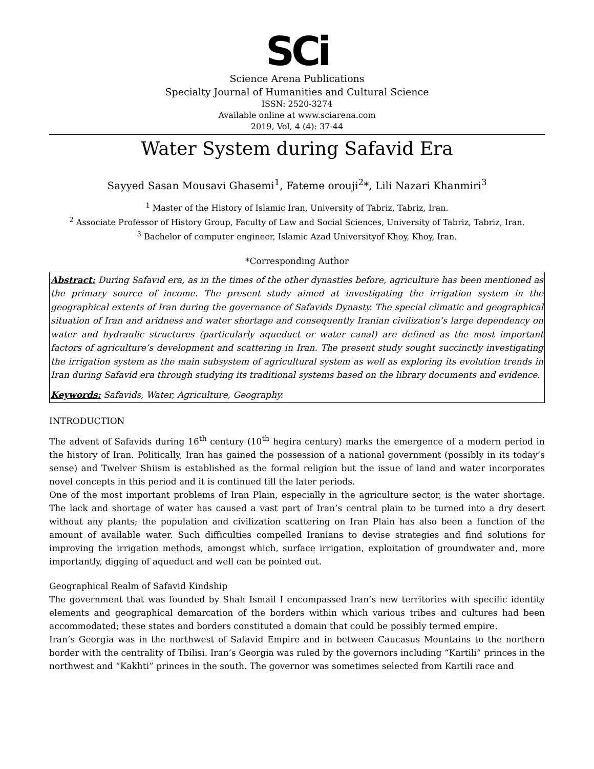SCi
Science Arena Publications
Specialty Journal of Humanities and Cultural Science
ISSN: 2520-3274
Available online at www.sciarena.com
2019, Vol, 4 (4): 37-44
Water System during Safavid Era
Sayyed Sasan Mousavi Ghasemi<sup>1</sup>, Fateme orouji<sup>2</sup>*, Lili Nazari Khanmiri<sup>3</sup>
<sup>1</sup> Master of the History of Islamic Iran, University of Tabriz, Tabriz, Iran.
<sup>2</sup> Associate Professor of History Group, Faculty of Law and Social Sciences, University of Tabriz, Tabriz, Iran.
<sup>3</sup> Bachelor of computer engineer, Islamic Azad Universityof Khoy, Khoy, Iran.
*Corresponding Author
Abstract: During Safavid era, as in the times of the other dynasties before, agriculture has been mentioned as the primary source of income. The present study aimed at investigating the irrigation system in the geographical extents of Iran during the governance of Safavids Dynasty. The special climatic and geographical situation of Iran and aridness and water shortage and consequently Iranian civilization’s large dependency on water and hydraulic structures (particularly aqueduct or water canal) are defined as the most important factors of agriculture’s development and scattering in Iran. The present study sought succinctly investigating the irrigation system as the main subsystem of agricultural system as well as exploring its evolution trends in Iran during Safavid era through studying its traditional systems based on the library documents and evidence.
Keywords: Safavids, Water, Agriculture, Geography.
INTRODUCTION
The advent of Safavids during 16<sup>th</sup> century (10<sup>th</sup> hegira century) marks the emergence of a modern period in the history of Iran. Politically, Iran has gained the possession of a national government (possibly in its today’s sense) and Twelver Shiism is established as the formal religion but the issue of land and water incorporates novel concepts in this period and it is continued till the later periods.
One of the most important problems of Iran Plain, especially in the agriculture sector, is the water shortage. The lack and shortage of water has caused a vast part of Iran’s central plain to be turned into a dry desert without any plants; the population and civilization scattering on Iran Plain has also been a function of the amount of available water. Such difficulties compelled Iranians to devise strategies and find solutions for improving the irrigation methods, amongst which, surface irrigation, exploitation of groundwater and, more importantly, digging of aqueduct and well can be pointed out.
Geographical Realm of Safavid Kindship
The government that was founded by Shah Ismail I encompassed Iran’s new territories with specific identity elements and geographical demarcation of the borders within which various tribes and cultures had been accommodated; these states and borders constituted a domain that could be possibly termed empire.
Iran’s Georgia was in the northwest of Safavid Empire and in between Caucasus Mountains to the northern border with the centrality of Tbilisi. Iran’s Georgia was ruled by the governors including “Kartili” princes in the northwest and “Kakhti” princes in the south. The governor was sometimes selected from Kartili race and